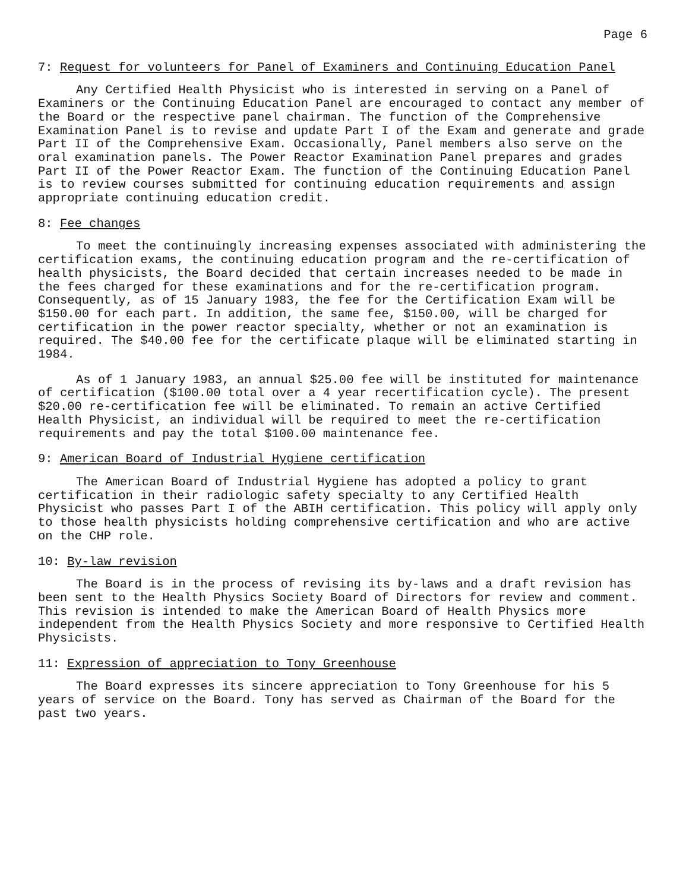Page 6
7: Request for volunteers for Panel of Examiners and Continuing Education Panel
Any Certified Health Physicist who is interested in serving on a Panel of Examiners or the Continuing Education Panel are encouraged to contact any member of the Board or the respective panel chairman. The function of the Comprehensive Examination Panel is to revise and update Part I of the Exam and generate and grade Part II of the Comprehensive Exam. Occasionally, Panel members also serve on the oral examination panels. The Power Reactor Examination Panel prepares and grades Part II of the Power Reactor Exam. The function of the Continuing Education Panel is to review courses submitted for continuing education requirements and assign appropriate continuing education credit.
8: Fee changes
To meet the continuingly increasing expenses associated with administering the certification exams, the continuing education program and the re-certification of health physicists, the Board decided that certain increases needed to be made in the fees charged for these examinations and for the re-certification program. Consequently, as of 15 January 1983, the fee for the Certification Exam will be $150.00 for each part. In addition, the same fee, $150.00, will be charged for certification in the power reactor specialty, whether or not an examination is required. The $40.00 fee for the certificate plaque will be eliminated starting in 1984.
As of 1 January 1983, an annual $25.00 fee will be instituted for maintenance of certification ($100.00 total over a 4 year recertification cycle). The present $20.00 re-certification fee will be eliminated. To remain an active Certified Health Physicist, an individual will be required to meet the re-certification requirements and pay the total $100.00 maintenance fee.
9: American Board of Industrial Hygiene certification
The American Board of Industrial Hygiene has adopted a policy to grant certification in their radiologic safety specialty to any Certified Health Physicist who passes Part I of the ABIH certification. This policy will apply only to those health physicists holding comprehensive certification and who are active on the CHP role.
10: By-law revision
The Board is in the process of revising its by-laws and a draft revision has been sent to the Health Physics Society Board of Directors for review and comment. This revision is intended to make the American Board of Health Physics more independent from the Health Physics Society and more responsive to Certified Health Physicists.
11: Expression of appreciation to Tony Greenhouse
The Board expresses its sincere appreciation to Tony Greenhouse for his 5 years of service on the Board. Tony has served as Chairman of the Board for the past two years.